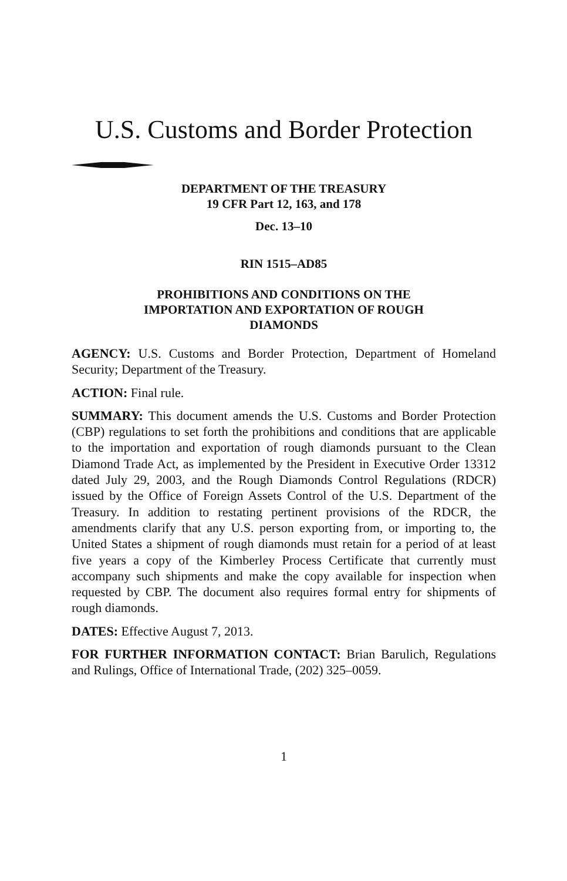U.S. Customs and Border Protection
DEPARTMENT OF THE TREASURY
19 CFR Part 12, 163, and 178
Dec. 13–10
RIN 1515–AD85
PROHIBITIONS AND CONDITIONS ON THE
IMPORTATION AND EXPORTATION OF ROUGH
DIAMONDS
AGENCY: U.S. Customs and Border Protection, Department of Homeland Security; Department of the Treasury.
ACTION: Final rule.
SUMMARY: This document amends the U.S. Customs and Border Protection (CBP) regulations to set forth the prohibitions and conditions that are applicable to the importation and exportation of rough diamonds pursuant to the Clean Diamond Trade Act, as implemented by the President in Executive Order 13312 dated July 29, 2003, and the Rough Diamonds Control Regulations (RDCR) issued by the Office of Foreign Assets Control of the U.S. Department of the Treasury. In addition to restating pertinent provisions of the RDCR, the amendments clarify that any U.S. person exporting from, or importing to, the United States a shipment of rough diamonds must retain for a period of at least five years a copy of the Kimberley Process Certificate that currently must accompany such shipments and make the copy available for inspection when requested by CBP. The document also requires formal entry for shipments of rough diamonds.
DATES: Effective August 7, 2013.
FOR FURTHER INFORMATION CONTACT: Brian Barulich, Regulations and Rulings, Office of International Trade, (202) 325–0059.
1